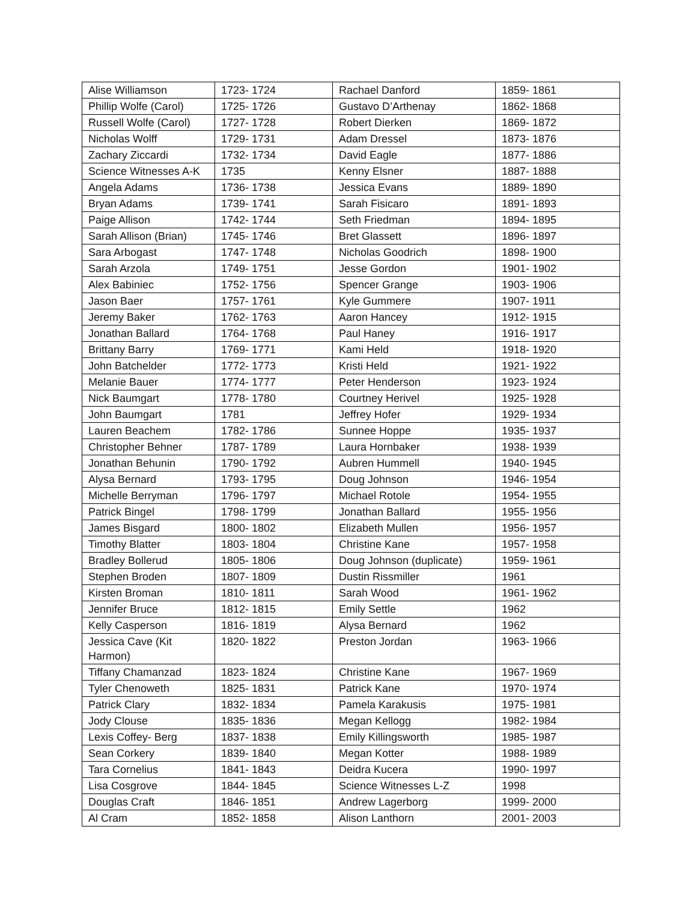| Alise Williamson | 1723- 1724 | Rachael Danford | 1859- 1861 |
| Phillip Wolfe (Carol) | 1725- 1726 | Gustavo D’Arthenay | 1862- 1868 |
| Russell Wolfe (Carol) | 1727- 1728 | Robert Dierken | 1869- 1872 |
| Nicholas Wolff | 1729- 1731 | Adam Dressel | 1873- 1876 |
| Zachary Ziccardi | 1732- 1734 | David Eagle | 1877- 1886 |
| Science Witnesses A-K | 1735 | Kenny Elsner | 1887- 1888 |
| Angela Adams | 1736- 1738 | Jessica Evans | 1889- 1890 |
| Bryan Adams | 1739- 1741 | Sarah Fisicaro | 1891- 1893 |
| Paige Allison | 1742- 1744 | Seth Friedman | 1894- 1895 |
| Sarah Allison (Brian) | 1745- 1746 | Bret Glassett | 1896- 1897 |
| Sara Arbogast | 1747- 1748 | Nicholas Goodrich | 1898- 1900 |
| Sarah Arzola | 1749- 1751 | Jesse Gordon | 1901- 1902 |
| Alex Babiniec | 1752- 1756 | Spencer Grange | 1903- 1906 |
| Jason Baer | 1757- 1761 | Kyle Gummere | 1907- 1911 |
| Jeremy Baker | 1762- 1763 | Aaron Hancey | 1912- 1915 |
| Jonathan Ballard | 1764- 1768 | Paul Haney | 1916- 1917 |
| Brittany Barry | 1769- 1771 | Kami Held | 1918- 1920 |
| John Batchelder | 1772- 1773 | Kristi Held | 1921- 1922 |
| Melanie Bauer | 1774- 1777 | Peter Henderson | 1923- 1924 |
| Nick Baumgart | 1778- 1780 | Courtney Herivel | 1925- 1928 |
| John Baumgart | 1781 | Jeffrey Hofer | 1929- 1934 |
| Lauren Beachem | 1782- 1786 | Sunnee Hoppe | 1935- 1937 |
| Christopher Behner | 1787- 1789 | Laura Hornbaker | 1938- 1939 |
| Jonathan Behunin | 1790- 1792 | Aubren Hummell | 1940- 1945 |
| Alysa Bernard | 1793- 1795 | Doug Johnson | 1946- 1954 |
| Michelle Berryman | 1796- 1797 | Michael Rotole | 1954- 1955 |
| Patrick Bingel | 1798- 1799 | Jonathan Ballard | 1955- 1956 |
| James Bisgard | 1800- 1802 | Elizabeth Mullen | 1956- 1957 |
| Timothy Blatter | 1803- 1804 | Christine Kane | 1957- 1958 |
| Bradley Bollerud | 1805- 1806 | Doug Johnson (duplicate) | 1959- 1961 |
| Stephen Broden | 1807- 1809 | Dustin Rissmiller | 1961 |
| Kirsten Broman | 1810- 1811 | Sarah Wood | 1961- 1962 |
| Jennifer Bruce | 1812- 1815 | Emily Settle | 1962 |
| Kelly Casperson | 1816- 1819 | Alysa Bernard | 1962 |
| Jessica Cave (Kit Harmon) | 1820- 1822 | Preston Jordan | 1963- 1966 |
| Tiffany Chamanzad | 1823- 1824 | Christine Kane | 1967- 1969 |
| Tyler Chenoweth | 1825- 1831 | Patrick Kane | 1970- 1974 |
| Patrick Clary | 1832- 1834 | Pamela Karakusis | 1975- 1981 |
| Jody Clouse | 1835- 1836 | Megan Kellogg | 1982- 1984 |
| Lexis Coffey- Berg | 1837- 1838 | Emily Killingsworth | 1985- 1987 |
| Sean Corkery | 1839- 1840 | Megan Kotter | 1988- 1989 |
| Tara Cornelius | 1841- 1843 | Deidra Kucera | 1990- 1997 |
| Lisa Cosgrove | 1844- 1845 | Science Witnesses L-Z | 1998 |
| Douglas Craft | 1846- 1851 | Andrew Lagerborg | 1999- 2000 |
| Al Cram | 1852- 1858 | Alison Lanthorn | 2001- 2003 |